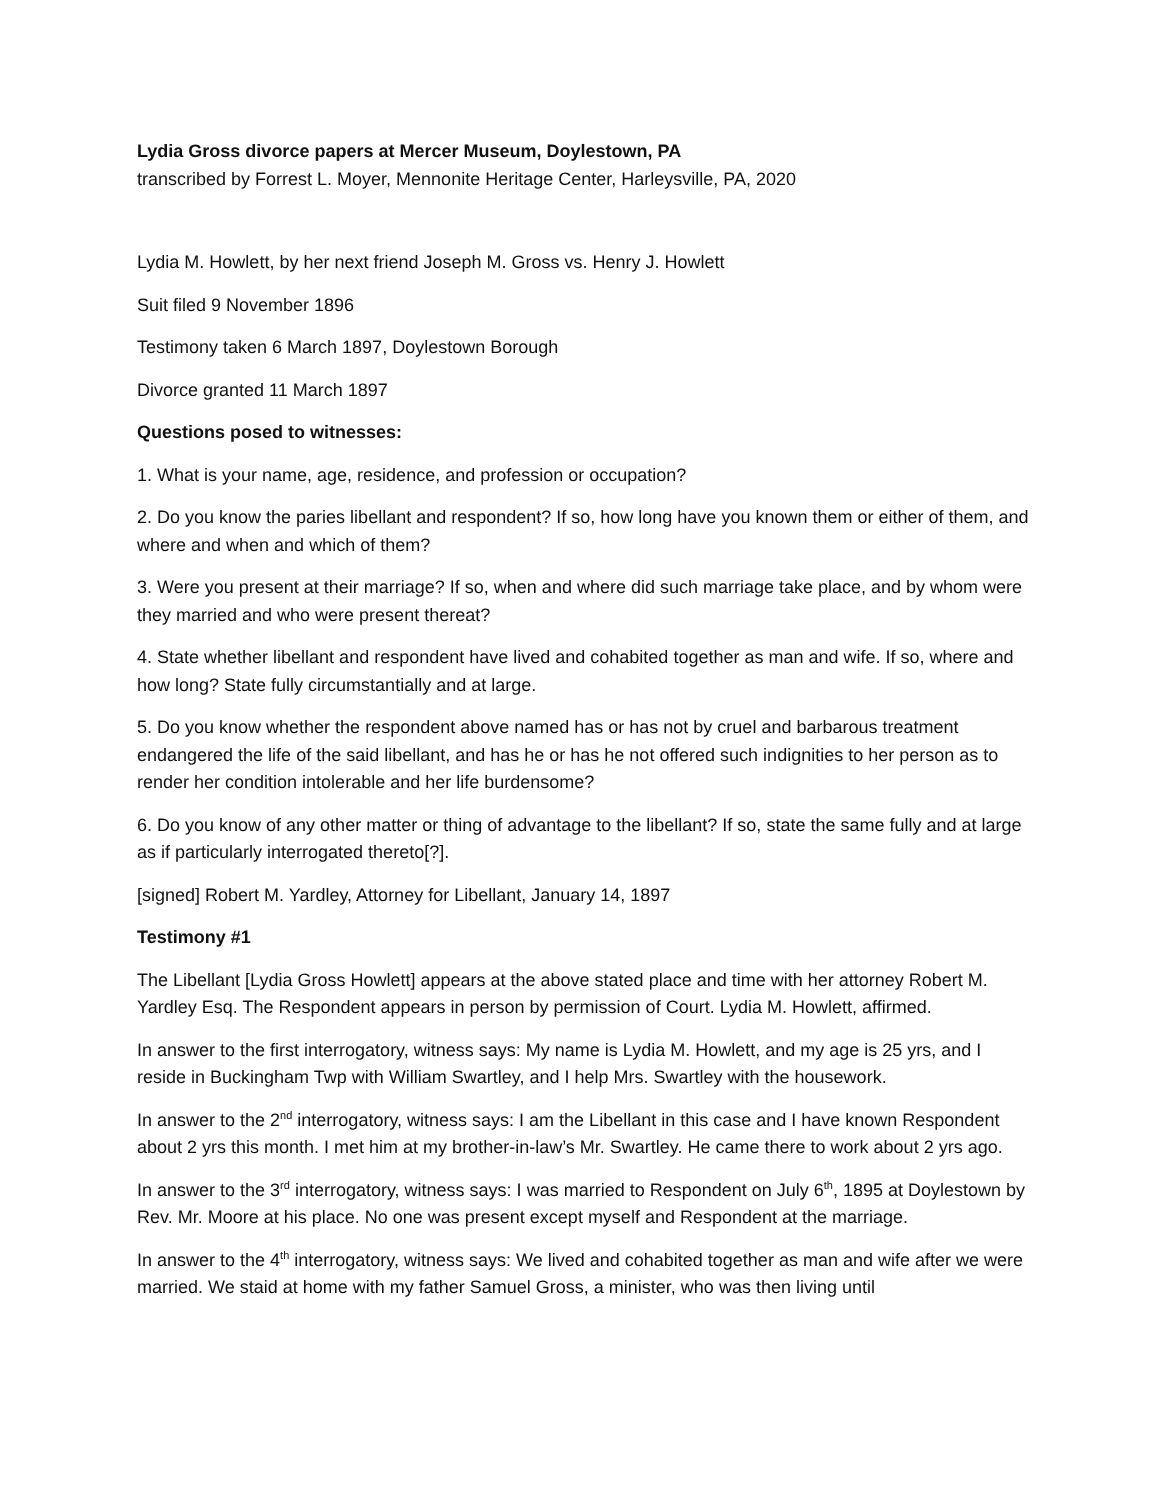Lydia Gross divorce papers at Mercer Museum, Doylestown, PA
transcribed by Forrest L. Moyer, Mennonite Heritage Center, Harleysville, PA, 2020
Lydia M. Howlett, by her next friend Joseph M. Gross vs. Henry J. Howlett
Suit filed 9 November 1896
Testimony taken 6 March 1897, Doylestown Borough
Divorce granted 11 March 1897
Questions posed to witnesses:
1. What is your name, age, residence, and profession or occupation?
2. Do you know the paries libellant and respondent? If so, how long have you known them or either of them, and where and when and which of them?
3. Were you present at their marriage? If so, when and where did such marriage take place, and by whom were they married and who were present thereat?
4. State whether libellant and respondent have lived and cohabited together as man and wife. If so, where and how long? State fully circumstantially and at large.
5. Do you know whether the respondent above named has or has not by cruel and barbarous treatment endangered the life of the said libellant, and has he or has he not offered such indignities to her person as to render her condition intolerable and her life burdensome?
6. Do you know of any other matter or thing of advantage to the libellant? If so, state the same fully and at large as if particularly interrogated thereto[?].
[signed] Robert M. Yardley, Attorney for Libellant, January 14, 1897
Testimony #1
The Libellant [Lydia Gross Howlett] appears at the above stated place and time with her attorney Robert M. Yardley Esq. The Respondent appears in person by permission of Court. Lydia M. Howlett, affirmed.
In answer to the first interrogatory, witness says: My name is Lydia M. Howlett, and my age is 25 yrs, and I reside in Buckingham Twp with William Swartley, and I help Mrs. Swartley with the housework.
In answer to the 2<sup>nd</sup> interrogatory, witness says: I am the Libellant in this case and I have known Respondent about 2 yrs this month. I met him at my brother-in-law’s Mr. Swartley. He came there to work about 2 yrs ago.
In answer to the 3<sup>rd</sup> interrogatory, witness says: I was married to Respondent on July 6<sup>th</sup>, 1895 at Doylestown by Rev. Mr. Moore at his place. No one was present except myself and Respondent at the marriage.
In answer to the 4<sup>th</sup> interrogatory, witness says: We lived and cohabited together as man and wife after we were married. We staid at home with my father Samuel Gross, a minister, who was then living until